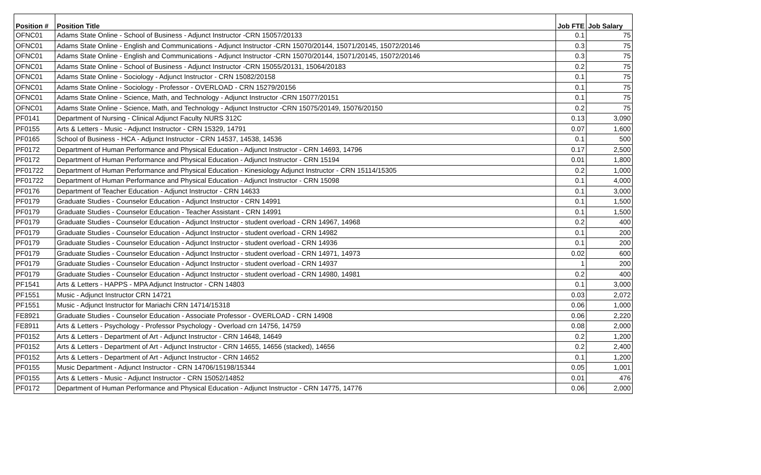| Position # | Position Title | Job FTE | Job Salary |
| --- | --- | --- | --- |
| OFNC01 | Adams State Online - School of Business - Adjunct Instructor -CRN 15057/20133 | 0.1 | 75 |
| OFNC01 | Adams State Online - English and Communications - Adjunct Instructor -CRN 15070/20144, 15071/20145, 15072/20146 | 0.3 | 75 |
| OFNC01 | Adams State Online - English and Communications - Adjunct Instructor -CRN 15070/20144, 15071/20145, 15072/20146 | 0.3 | 75 |
| OFNC01 | Adams State Online - School of Business - Adjunct Instructor -CRN 15055/20131, 15064/20183 | 0.2 | 75 |
| OFNC01 | Adams State Online - Sociology - Adjunct Instructor - CRN 15082/20158 | 0.1 | 75 |
| OFNC01 | Adams State Online - Sociology - Professor - OVERLOAD - CRN 15279/20156 | 0.1 | 75 |
| OFNC01 | Adams State Online - Science, Math, and Technology - Adjunct Instructor -CRN 15077/20151 | 0.1 | 75 |
| OFNC01 | Adams State Online - Science, Math, and Technology - Adjunct Instructor -CRN 15075/20149, 15076/20150 | 0.2 | 75 |
| PF0141 | Department of Nursing - Clinical Adjunct Faculty NURS 312C | 0.13 | 3,090 |
| PF0155 | Arts & Letters - Music - Adjunct Instructor - CRN 15329, 14791 | 0.07 | 1,600 |
| PF0165 | School of Business - HCA - Adjunct Instructor - CRN 14537, 14538, 14536 | 0.1 | 500 |
| PF0172 | Department of Human Performance and Physical Education - Adjunct Instructor - CRN 14693, 14796 | 0.17 | 2,500 |
| PF0172 | Department of Human Performance and Physical Education - Adjunct Instructor - CRN 15194 | 0.01 | 1,800 |
| PF01722 | Department of Human Performance and Physical Education - Kinesiology Adjunct Instructor - CRN 15114/15305 | 0.2 | 1,000 |
| PF01722 | Department of Human Performance and Physical Education - Adjunct Instructor - CRN 15098 | 0.1 | 4,000 |
| PF0176 | Department of Teacher Education - Adjunct Instructor - CRN 14633 | 0.1 | 3,000 |
| PF0179 | Graduate Studies - Counselor Education - Adjunct Instructor - CRN 14991 | 0.1 | 1,500 |
| PF0179 | Graduate Studies - Counselor Education - Teacher Assistant - CRN 14991 | 0.1 | 1,500 |
| PF0179 | Graduate Studies - Counselor Education - Adjunct Instructor - student overload - CRN 14967, 14968 | 0.2 | 400 |
| PF0179 | Graduate Studies - Counselor Education - Adjunct Instructor - student overload - CRN 14982 | 0.1 | 200 |
| PF0179 | Graduate Studies - Counselor Education - Adjunct Instructor - student overload - CRN 14936 | 0.1 | 200 |
| PF0179 | Graduate Studies - Counselor Education - Adjunct Instructor - student overload - CRN 14971, 14973 | 0.02 | 600 |
| PF0179 | Graduate Studies - Counselor Education - Adjunct Instructor - student overload - CRN 14937 | 1 | 200 |
| PF0179 | Graduate Studies - Counselor Education - Adjunct Instructor - student overload - CRN 14980, 14981 | 0.2 | 400 |
| PF1541 | Arts & Letters - HAPPS - MPA Adjunct Instructor - CRN 14803 | 0.1 | 3,000 |
| PF1551 | Music - Adjunct Instructor CRN 14721 | 0.03 | 2,072 |
| PF1551 | Music - Adjunct Instructor for Mariachi CRN 14714/15318 | 0.06 | 1,000 |
| FE8921 | Graduate Studies - Counselor Education - Associate Professor - OVERLOAD - CRN 14908 | 0.06 | 2,220 |
| FE8911 | Arts & Letters - Psychology - Professor Psychology - Overload crn 14756, 14759 | 0.08 | 2,000 |
| PF0152 | Arts & Letters - Department of Art - Adjunct Instructor - CRN 14648, 14649 | 0.2 | 1,200 |
| PF0152 | Arts & Letters - Department of Art - Adjunct Instructor - CRN 14655, 14656 (stacked), 14656 | 0.2 | 2,400 |
| PF0152 | Arts & Letters - Department of Art - Adjunct Instructor - CRN 14652 | 0.1 | 1,200 |
| PF0155 | Music Department - Adjunct Instructor - CRN 14706/15198/15344 | 0.05 | 1,001 |
| PF0155 | Arts & Letters - Music - Adjunct Instructor - CRN 15052/14852 | 0.01 | 476 |
| PF0172 | Department of Human Performance and Physical Education - Adjunct Instructor - CRN 14775, 14776 | 0.06 | 2,000 |